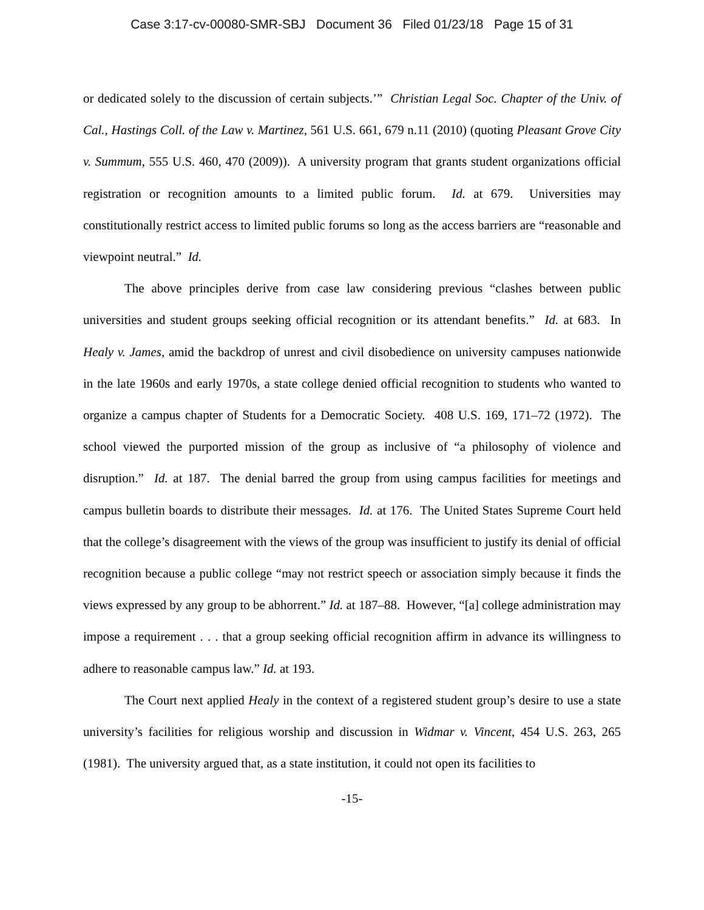Case 3:17-cv-00080-SMR-SBJ Document 36 Filed 01/23/18 Page 15 of 31
or dedicated solely to the discussion of certain subjects.’” Christian Legal Soc. Chapter of the Univ. of Cal., Hastings Coll. of the Law v. Martinez, 561 U.S. 661, 679 n.11 (2010) (quoting Pleasant Grove City v. Summum, 555 U.S. 460, 470 (2009)). A university program that grants student organizations official registration or recognition amounts to a limited public forum. Id. at 679. Universities may constitutionally restrict access to limited public forums so long as the access barriers are “reasonable and viewpoint neutral.” Id.
The above principles derive from case law considering previous “clashes between public universities and student groups seeking official recognition or its attendant benefits.” Id. at 683. In Healy v. James, amid the backdrop of unrest and civil disobedience on university campuses nationwide in the late 1960s and early 1970s, a state college denied official recognition to students who wanted to organize a campus chapter of Students for a Democratic Society. 408 U.S. 169, 171–72 (1972). The school viewed the purported mission of the group as inclusive of “a philosophy of violence and disruption.” Id. at 187. The denial barred the group from using campus facilities for meetings and campus bulletin boards to distribute their messages. Id. at 176. The United States Supreme Court held that the college’s disagreement with the views of the group was insufficient to justify its denial of official recognition because a public college “may not restrict speech or association simply because it finds the views expressed by any group to be abhorrent.” Id. at 187–88. However, “[a] college administration may impose a requirement . . . that a group seeking official recognition affirm in advance its willingness to adhere to reasonable campus law.” Id. at 193.
The Court next applied Healy in the context of a registered student group’s desire to use a state university’s facilities for religious worship and discussion in Widmar v. Vincent, 454 U.S. 263, 265 (1981). The university argued that, as a state institution, it could not open its facilities to
-15-